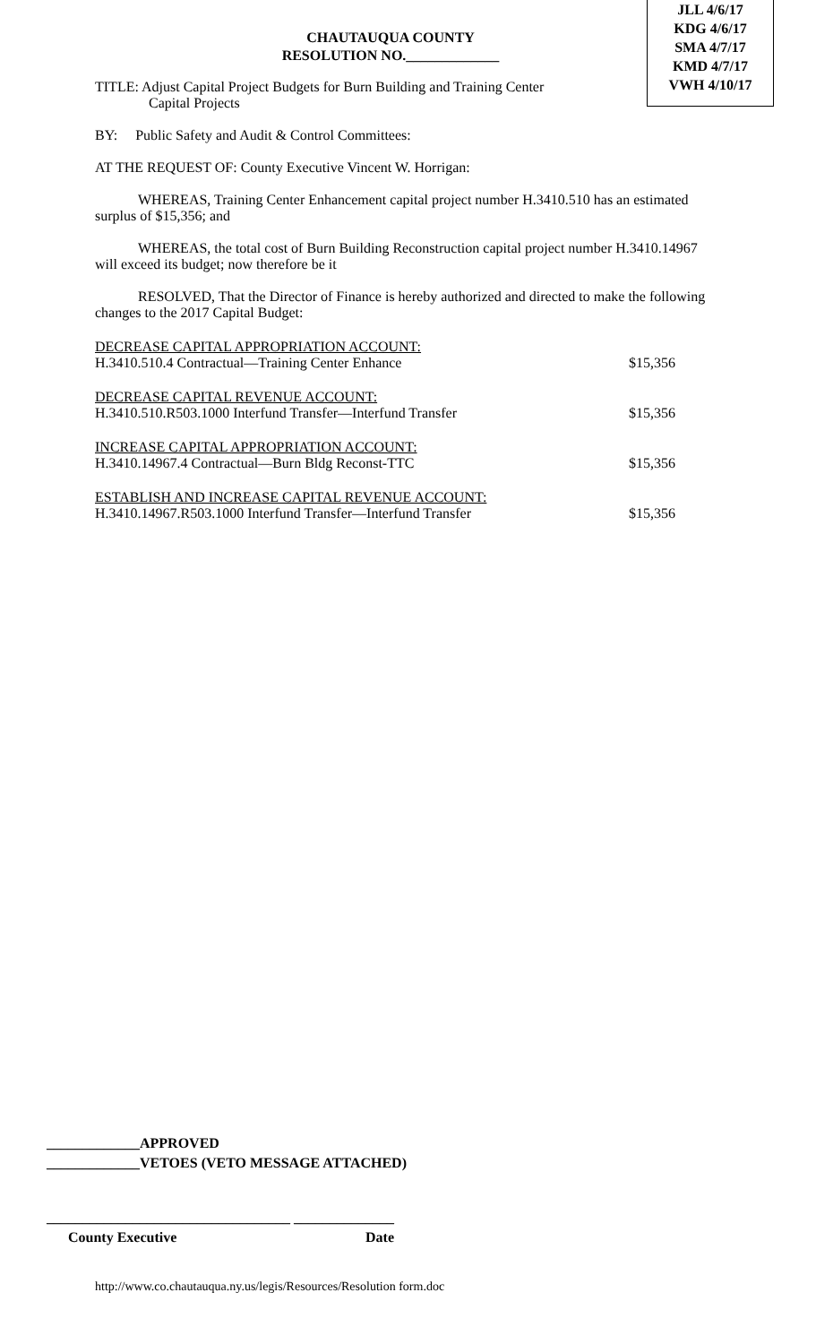JLL 4/6/17
KDG 4/6/17
SMA 4/7/17
KMD 4/7/17
VWH 4/10/17
CHAUTAUQUA COUNTY
RESOLUTION NO._____________
TITLE: Adjust Capital Project Budgets for Burn Building and Training Center
Capital Projects
BY: Public Safety and Audit & Control Committees:
AT THE REQUEST OF: County Executive Vincent W. Horrigan:
WHEREAS, Training Center Enhancement capital project number H.3410.510 has an estimated surplus of $15,356; and
WHEREAS, the total cost of Burn Building Reconstruction capital project number H.3410.14967 will exceed its budget; now therefore be it
RESOLVED, That the Director of Finance is hereby authorized and directed to make the following changes to the 2017 Capital Budget:
DECREASE CAPITAL APPROPRIATION ACCOUNT:
H.3410.510.4 Contractual—Training Center Enhance $15,356
DECREASE CAPITAL REVENUE ACCOUNT:
H.3410.510.R503.1000 Interfund Transfer—Interfund Transfer $15,356
INCREASE CAPITAL APPROPRIATION ACCOUNT:
H.3410.14967.4 Contractual—Burn Bldg Reconst-TTC $15,356
ESTABLISH AND INCREASE CAPITAL REVENUE ACCOUNT:
H.3410.14967.R503.1000 Interfund Transfer—Interfund Transfer $15,356
_____________APPROVED
_____________VETOES (VETO MESSAGE ATTACHED)
__________________________________ ______________
County Executive Date
http://www.co.chautauqua.ny.us/legis/Resources/Resolution form.doc